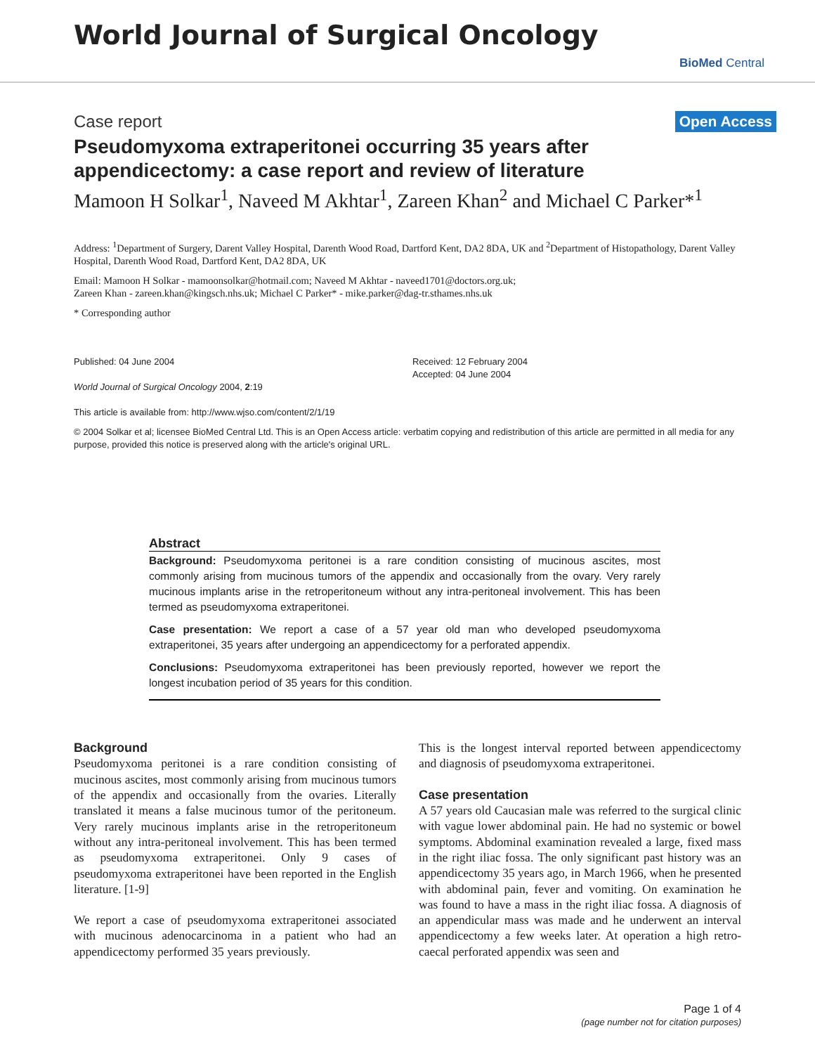World Journal of Surgical Oncology
BioMed Central
Case report Open Access
Pseudomyxoma extraperitonei occurring 35 years after appendicectomy: a case report and review of literature
Mamoon H Solkar<sup>1</sup>, Naveed M Akhtar<sup>1</sup>, Zareen Khan<sup>2</sup> and Michael C Parker*<sup>1</sup>
Address: <sup>1</sup>Department of Surgery, Darent Valley Hospital, Darenth Wood Road, Dartford Kent, DA2 8DA, UK and <sup>2</sup>Department of Histopathology, Darent Valley Hospital, Darenth Wood Road, Dartford Kent, DA2 8DA, UK
Email: Mamoon H Solkar - mamoonsolkar@hotmail.com; Naveed M Akhtar - naveed1701@doctors.org.uk;
Zareen Khan - zareen.khan@kingsch.nhs.uk; Michael C Parker* - mike.parker@dag-tr.sthames.nhs.uk
* Corresponding author
Published: 04 June 2004
World Journal of Surgical Oncology 2004, 2:19
This article is available from: http://www.wjso.com/content/2/1/19
Received: 12 February 2004
Accepted: 04 June 2004
© 2004 Solkar et al; licensee BioMed Central Ltd. This is an Open Access article: verbatim copying and redistribution of this article are permitted in all media for any purpose, provided this notice is preserved along with the article's original URL.
Abstract
Background: Pseudomyxoma peritonei is a rare condition consisting of mucinous ascites, most commonly arising from mucinous tumors of the appendix and occasionally from the ovary. Very rarely mucinous implants arise in the retroperitoneum without any intra-peritoneal involvement. This has been termed as pseudomyxoma extraperitonei.
Case presentation: We report a case of a 57 year old man who developed pseudomyxoma extraperitonei, 35 years after undergoing an appendicectomy for a perforated appendix.
Conclusions: Pseudomyxoma extraperitonei has been previously reported, however we report the longest incubation period of 35 years for this condition.
Background
Pseudomyxoma peritonei is a rare condition consisting of mucinous ascites, most commonly arising from mucinous tumors of the appendix and occasionally from the ovaries. Literally translated it means a false mucinous tumor of the peritoneum. Very rarely mucinous implants arise in the retroperitoneum without any intra-peritoneal involvement. This has been termed as pseudomyxoma extraperitonei. Only 9 cases of pseudomyxoma extraperitonei have been reported in the English literature. [1-9]
We report a case of pseudomyxoma extraperitonei associated with mucinous adenocarcinoma in a patient who had an appendicectomy performed 35 years previously.
This is the longest interval reported between appendicectomy and diagnosis of pseudomyxoma extraperitonei.
Case presentation
A 57 years old Caucasian male was referred to the surgical clinic with vague lower abdominal pain. He had no systemic or bowel symptoms. Abdominal examination revealed a large, fixed mass in the right iliac fossa. The only significant past history was an appendicectomy 35 years ago, in March 1966, when he presented with abdominal pain, fever and vomiting. On examination he was found to have a mass in the right iliac fossa. A diagnosis of an appendicular mass was made and he underwent an interval appendicectomy a few weeks later. At operation a high retro-caecal perforated appendix was seen and
Page 1 of 4
(page number not for citation purposes)